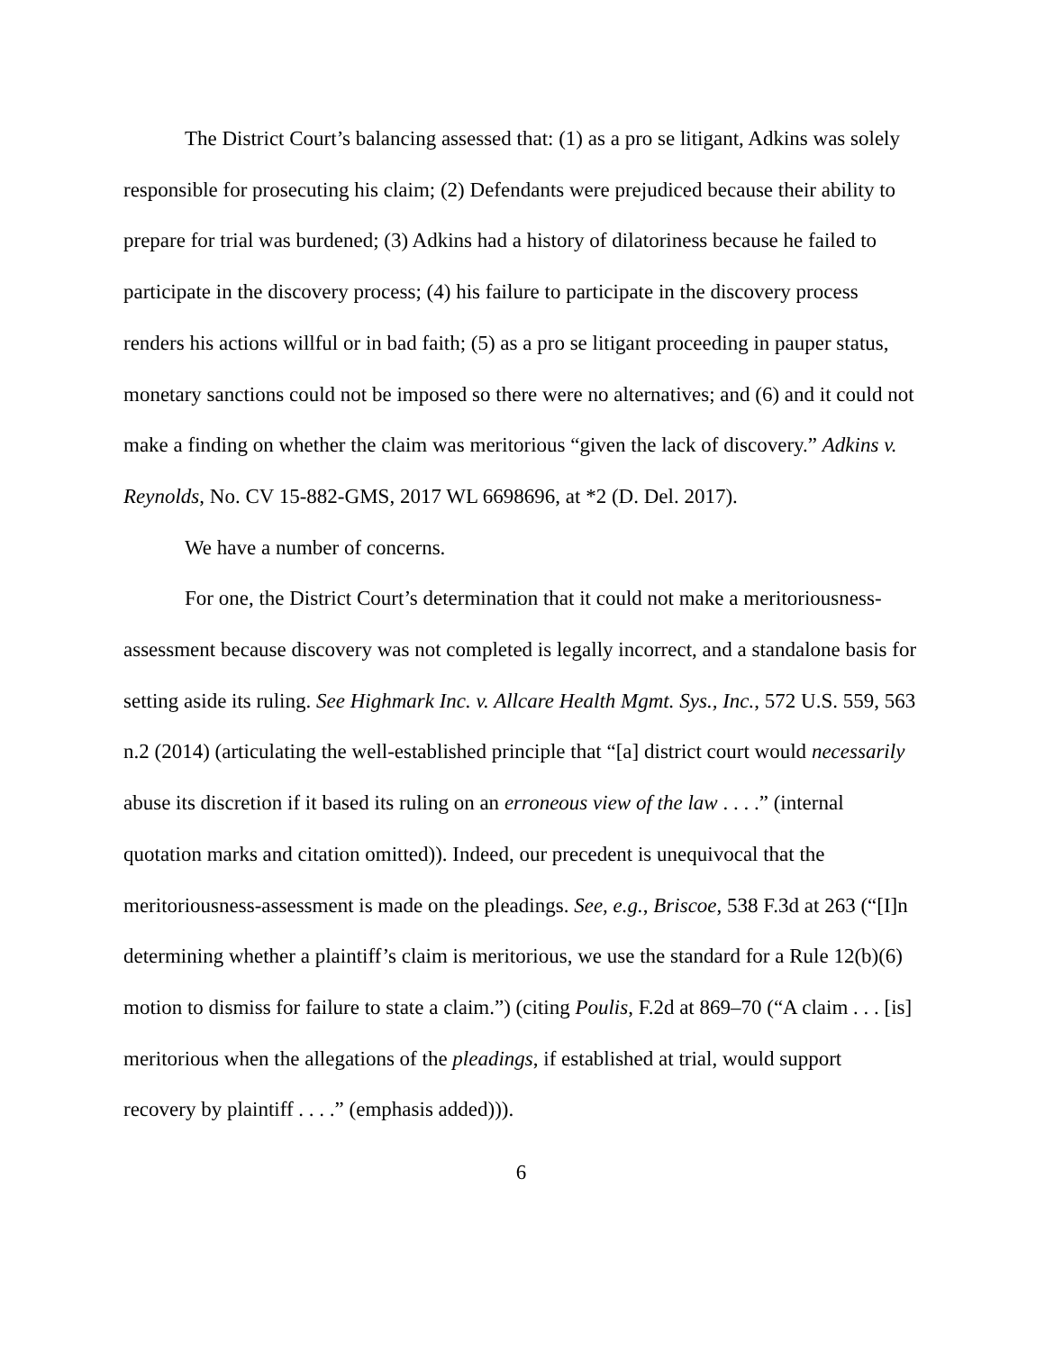The District Court’s balancing assessed that: (1) as a pro se litigant, Adkins was solely responsible for prosecuting his claim; (2) Defendants were prejudiced because their ability to prepare for trial was burdened; (3) Adkins had a history of dilatoriness because he failed to participate in the discovery process; (4) his failure to participate in the discovery process renders his actions willful or in bad faith; (5) as a pro se litigant proceeding in pauper status, monetary sanctions could not be imposed so there were no alternatives; and (6) and it could not make a finding on whether the claim was meritorious “given the lack of discovery.” Adkins v. Reynolds, No. CV 15-882-GMS, 2017 WL 6698696, at *2 (D. Del. 2017).
We have a number of concerns.
For one, the District Court’s determination that it could not make a meritoriousness-assessment because discovery was not completed is legally incorrect, and a standalone basis for setting aside its ruling. See Highmark Inc. v. Allcare Health Mgmt. Sys., Inc., 572 U.S. 559, 563 n.2 (2014) (articulating the well-established principle that “[a] district court would necessarily abuse its discretion if it based its ruling on an erroneous view of the law . . . .” (internal quotation marks and citation omitted)). Indeed, our precedent is unequivocal that the meritoriousness-assessment is made on the pleadings. See, e.g., Briscoe, 538 F.3d at 263 (“[I]n determining whether a plaintiff’s claim is meritorious, we use the standard for a Rule 12(b)(6) motion to dismiss for failure to state a claim.”) (citing Poulis, F.2d at 869–70 (“A claim . . . [is] meritorious when the allegations of the pleadings, if established at trial, would support recovery by plaintiff . . . .” (emphasis added))).
6